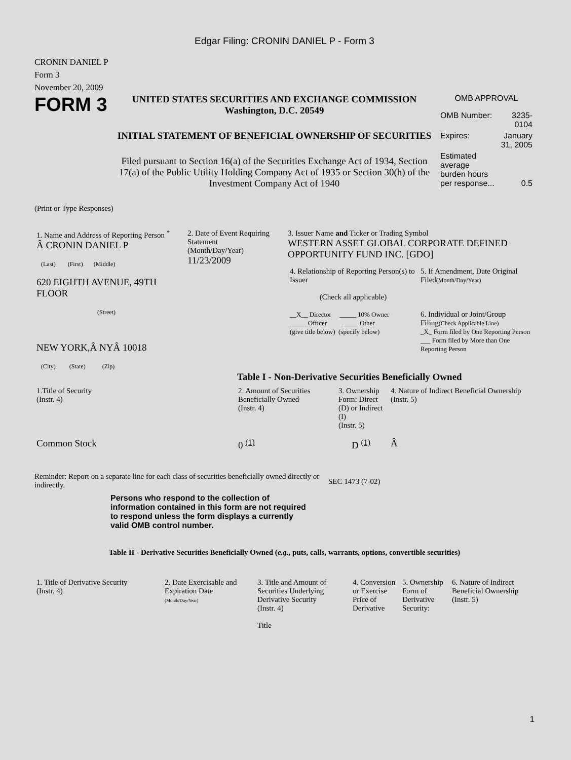Edgar Filing: CRONIN DANIEL P - Form 3
CRONIN DANIEL P
Form 3
November 20, 2009
FORM 3
UNITED STATES SECURITIES AND EXCHANGE COMMISSION
Washington, D.C. 20549
INITIAL STATEMENT OF BENEFICIAL OWNERSHIP OF SECURITIES
Filed pursuant to Section 16(a) of the Securities Exchange Act of 1934, Section 17(a) of the Public Utility Holding Company Act of 1935 or Section 30(h) of the Investment Company Act of 1940
OMB APPROVAL
| OMB Number: | 3235-0104 |
| Expires: | January 31, 2005 |
| Estimated average burden hours per response... | 0.5 |
(Print or Type Responses)
| 1. Name and Address of Reporting Person <sup>*</sup> Â CRONIN DANIEL P (Last) (First) (Middle) 620 EIGHTH AVENUE, 49TH FLOOR (Street) NEW YORK,Â NYÂ 10018 (City) (State) (Zip) | 2. Date of Event Requiring Statement (Month/Day/Year) 11/23/2009 | 3. Issuer Name and Ticker or Trading Symbol WESTERN ASSET GLOBAL CORPORATE DEFINED OPPORTUNITY FUND INC. [GDO] / 4. Relationship of Reporting Person(s) to Issuer (Check all applicable) __X__ Director _____ 10% Owner _____ Officer _____ Other (give title below) (specify below) / 5. If Amendment, Date Original Filed (Month/Day/Year) 6. Individual or Joint/Group Filing (Check Applicable Line) _X_ Form filed by One Reporting Person ___ Form filed by More than One Reporting Person / |
Table I - Non-Derivative Securities Beneficially Owned
| 1.Title of Security (Instr. 4) | 2. Amount of Securities Beneficially Owned (Instr. 4) | 3. Ownership Form: Direct (D) or Indirect (I) (Instr. 5) | 4. Nature of Indirect Beneficial Ownership (Instr. 5) |
| --- | --- | --- | --- |
| Common Stock | 0 <sup>(1)</sup> | D <sup>(1)</sup> | Â |
Reminder: Report on a separate line for each class of securities beneficially owned directly or indirectly.
SEC 1473 (7-02)
Persons who respond to the collection of information contained in this form are not required to respond unless the form displays a currently valid OMB control number.
Table II - Derivative Securities Beneficially Owned (e.g., puts, calls, warrants, options, convertible securities)
| 1. Title of Derivative Security (Instr. 4) | 2. Date Exercisable and Expiration Date (Month/Day/Year) | 3. Title and Amount of Securities Underlying Derivative Security (Instr. 4) Title | 4. Conversion or Exercise Price of Derivative | 5. Ownership Form of Derivative Security: | 6. Nature of Indirect Beneficial Ownership (Instr. 5) |
| --- | --- | --- | --- | --- | --- |
1